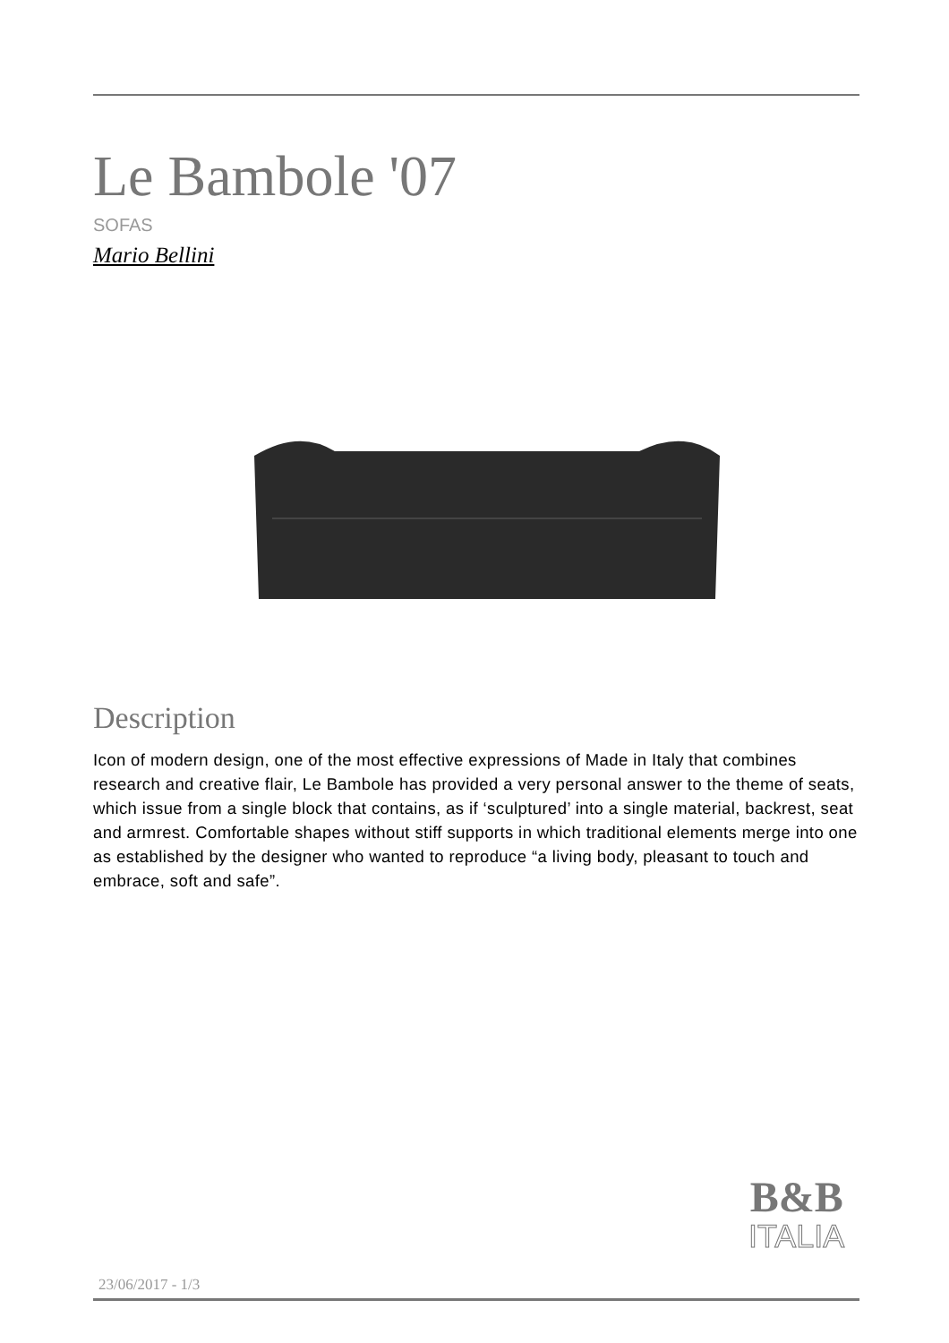Le Bambole '07
SOFAS
Mario Bellini
Description
Icon of modern design, one of the most effective expressions of Made in Italy that combines research and creative flair, Le Bambole has provided a very personal answer to the theme of seats, which issue from a single block that contains, as if ‘sculptured’ into a single material, backrest, seat and armrest. Comfortable shapes without stiff supports in which traditional elements merge into one as established by the designer who wanted to reproduce “a living body, pleasant to touch and embrace, soft and safe”.
B&B
ITALIA
23/06/2017 - 1/3